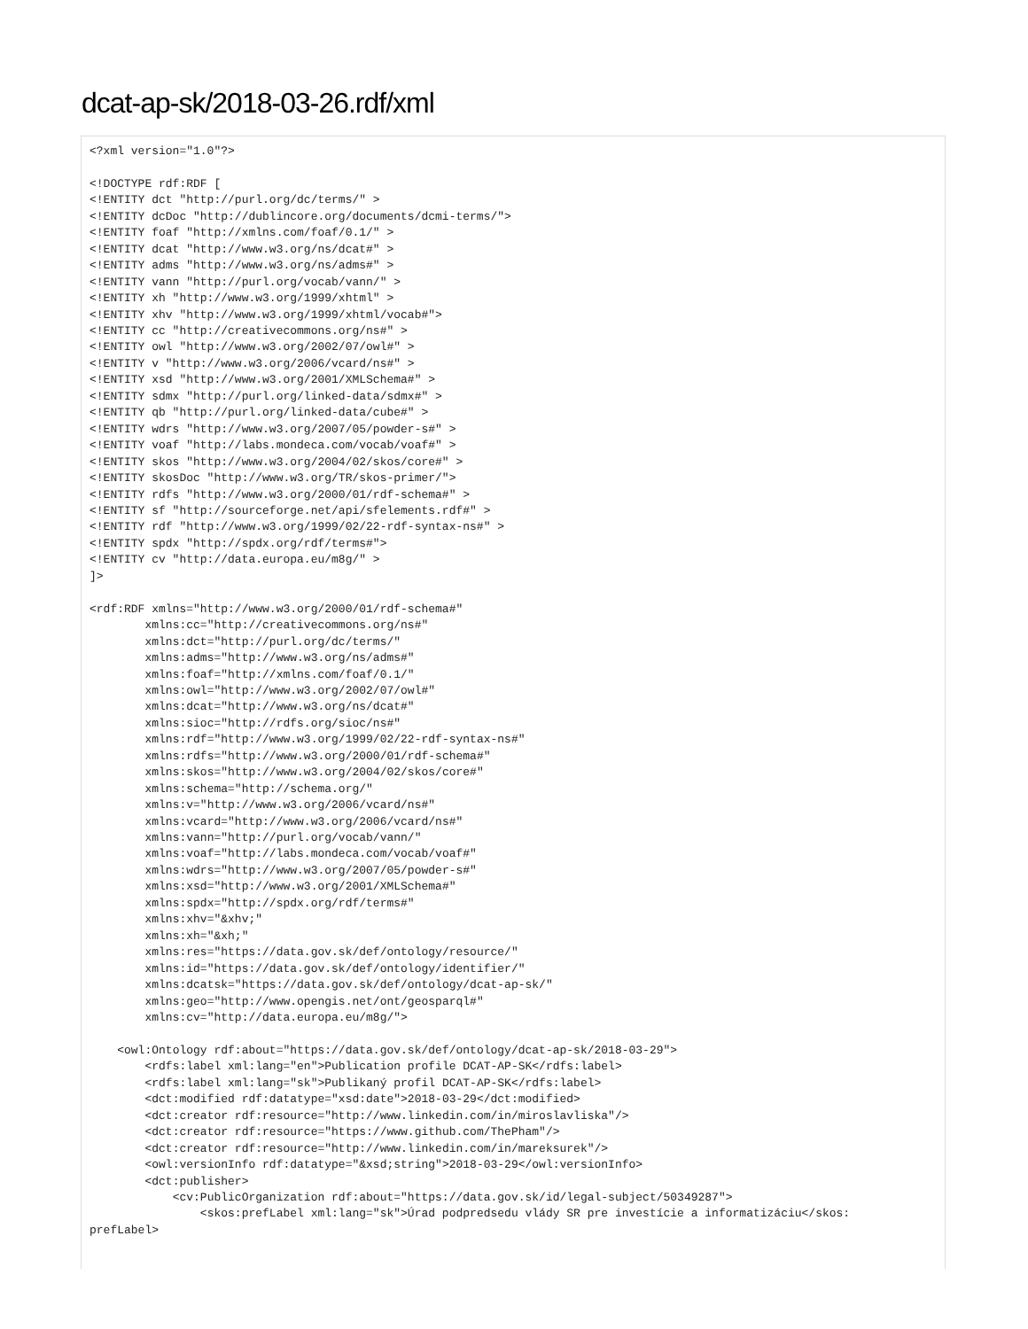dcat-ap-sk/2018-03-26.rdf/xml
<?xml version="1.0"?>

<!DOCTYPE rdf:RDF [
<!ENTITY dct "http://purl.org/dc/terms/" >
<!ENTITY dcDoc "http://dublincore.org/documents/dcmi-terms/">
<!ENTITY foaf "http://xmlns.com/foaf/0.1/" >
<!ENTITY dcat "http://www.w3.org/ns/dcat#" >
<!ENTITY adms "http://www.w3.org/ns/adms#" >
<!ENTITY vann "http://purl.org/vocab/vann/" >
<!ENTITY xh "http://www.w3.org/1999/xhtml" >
<!ENTITY xhv "http://www.w3.org/1999/xhtml/vocab#">
<!ENTITY cc "http://creativecommons.org/ns#" >
<!ENTITY owl "http://www.w3.org/2002/07/owl#" >
<!ENTITY v "http://www.w3.org/2006/vcard/ns#" >
<!ENTITY xsd "http://www.w3.org/2001/XMLSchema#" >
<!ENTITY sdmx "http://purl.org/linked-data/sdmx#" >
<!ENTITY qb "http://purl.org/linked-data/cube#" >
<!ENTITY wdrs "http://www.w3.org/2007/05/powder-s#" >
<!ENTITY voaf "http://labs.mondeca.com/vocab/voaf#" >
<!ENTITY skos "http://www.w3.org/2004/02/skos/core#" >
<!ENTITY skosDoc "http://www.w3.org/TR/skos-primer/">
<!ENTITY rdfs "http://www.w3.org/2000/01/rdf-schema#" >
<!ENTITY sf "http://sourceforge.net/api/sfelements.rdf#" >
<!ENTITY rdf "http://www.w3.org/1999/02/22-rdf-syntax-ns#" >
<!ENTITY spdx "http://spdx.org/rdf/terms#">
<!ENTITY cv "http://data.europa.eu/m8g/" >
]>

<rdf:RDF xmlns="http://www.w3.org/2000/01/rdf-schema#"
        xmlns:cc="http://creativecommons.org/ns#"
        xmlns:dct="http://purl.org/dc/terms/"
        xmlns:adms="http://www.w3.org/ns/adms#"
        xmlns:foaf="http://xmlns.com/foaf/0.1/"
        xmlns:owl="http://www.w3.org/2002/07/owl#"
        xmlns:dcat="http://www.w3.org/ns/dcat#"
        xmlns:sioc="http://rdfs.org/sioc/ns#"
        xmlns:rdf="http://www.w3.org/1999/02/22-rdf-syntax-ns#"
        xmlns:rdfs="http://www.w3.org/2000/01/rdf-schema#"
        xmlns:skos="http://www.w3.org/2004/02/skos/core#"
        xmlns:schema="http://schema.org/"
        xmlns:v="http://www.w3.org/2006/vcard/ns#"
        xmlns:vcard="http://www.w3.org/2006/vcard/ns#"
        xmlns:vann="http://purl.org/vocab/vann/"
        xmlns:voaf="http://labs.mondeca.com/vocab/voaf#"
        xmlns:wdrs="http://www.w3.org/2007/05/powder-s#"
        xmlns:xsd="http://www.w3.org/2001/XMLSchema#"
        xmlns:spdx="http://spdx.org/rdf/terms#"
        xmlns:xhv="&xhv;"
        xmlns:xh="&xh;"
        xmlns:res="https://data.gov.sk/def/ontology/resource/"
        xmlns:id="https://data.gov.sk/def/ontology/identifier/"
        xmlns:dcatsk="https://data.gov.sk/def/ontology/dcat-ap-sk/"
        xmlns:geo="http://www.opengis.net/ont/geosparql#"
        xmlns:cv="http://data.europa.eu/m8g/">

    <owl:Ontology rdf:about="https://data.gov.sk/def/ontology/dcat-ap-sk/2018-03-29">
        <rdfs:label xml:lang="en">Publication profile DCAT-AP-SK</rdfs:label>
        <rdfs:label xml:lang="sk">Publikaný profil DCAT-AP-SK</rdfs:label>
        <dct:modified rdf:datatype="xsd:date">2018-03-29</dct:modified>
        <dct:creator rdf:resource="http://www.linkedin.com/in/miroslavliska"/>
        <dct:creator rdf:resource="https://www.github.com/ThePham"/>
        <dct:creator rdf:resource="http://www.linkedin.com/in/mareksurek"/>
        <owl:versionInfo rdf:datatype="&xsd;string">2018-03-29</owl:versionInfo>
        <dct:publisher>
            <cv:PublicOrganization rdf:about="https://data.gov.sk/id/legal-subject/50349287">
                <skos:prefLabel xml:lang="sk">Úrad podpredsedu vlády SR pre investície a informatizáciu</skos:
prefLabel>